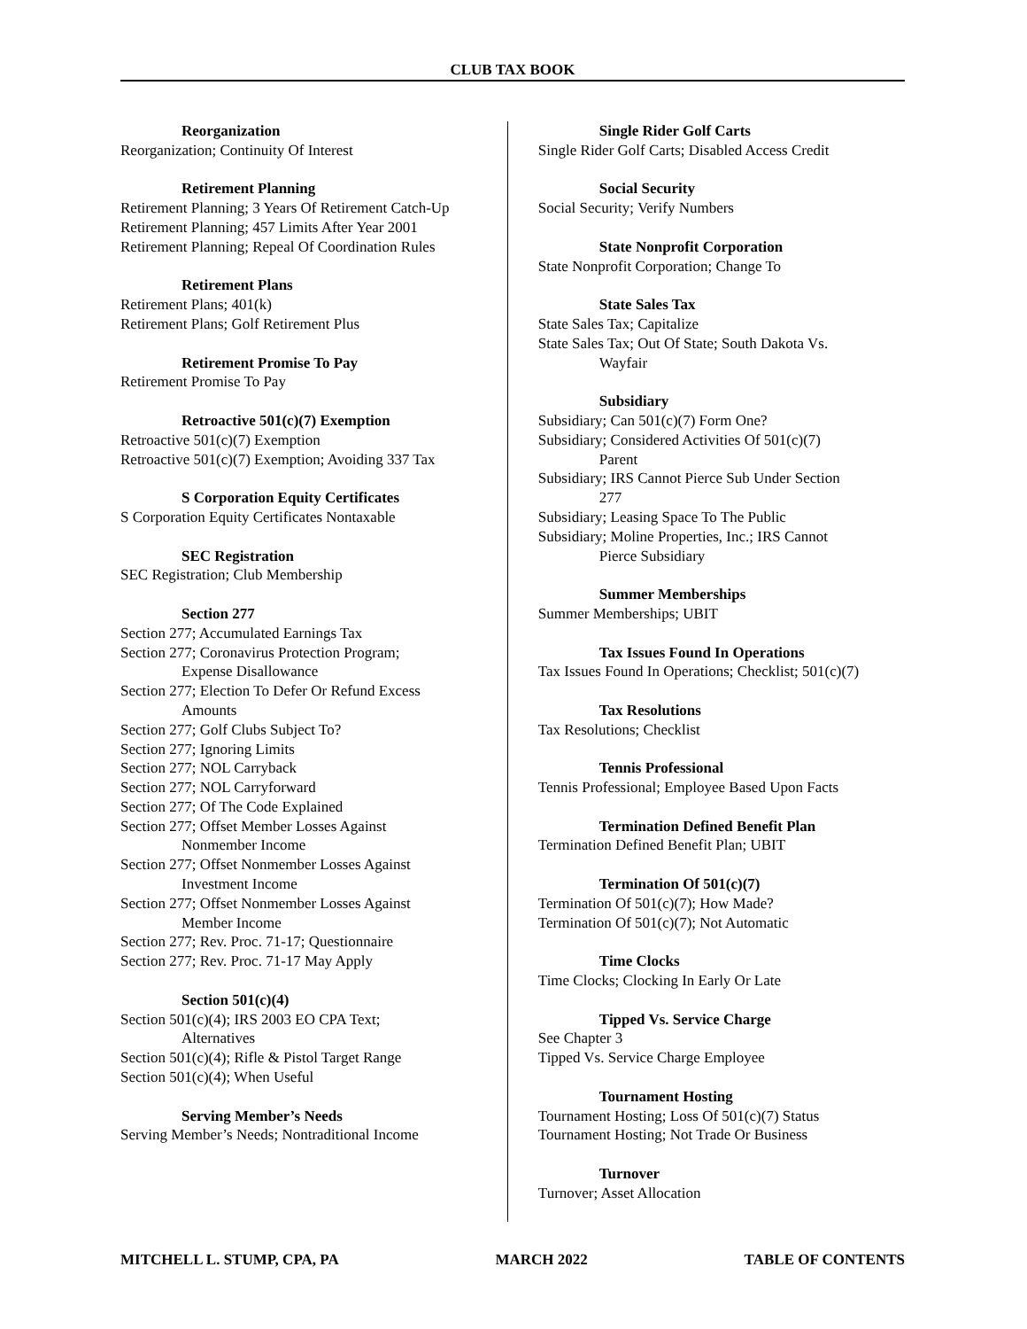CLUB TAX BOOK
Reorganization
Reorganization; Continuity Of Interest
Retirement Planning
Retirement Planning; 3 Years Of Retirement Catch-Up
Retirement Planning; 457 Limits After Year 2001
Retirement Planning; Repeal Of Coordination Rules
Retirement Plans
Retirement Plans; 401(k)
Retirement Plans; Golf Retirement Plus
Retirement Promise To Pay
Retirement Promise To Pay
Retroactive 501(c)(7) Exemption
Retroactive 501(c)(7) Exemption
Retroactive 501(c)(7) Exemption; Avoiding 337 Tax
S Corporation Equity Certificates
S Corporation Equity Certificates Nontaxable
SEC Registration
SEC Registration; Club Membership
Section 277
Section 277; Accumulated Earnings Tax
Section 277; Coronavirus Protection Program;
Expense Disallowance
Section 277; Election To Defer Or Refund Excess
Amounts
Section 277; Golf Clubs Subject To?
Section 277; Ignoring Limits
Section 277; NOL Carryback
Section 277; NOL Carryforward
Section 277; Of The Code Explained
Section 277; Offset Member Losses Against
Nonmember Income
Section 277; Offset Nonmember Losses Against
Investment Income
Section 277; Offset Nonmember Losses Against
Member Income
Section 277; Rev. Proc. 71-17; Questionnaire
Section 277; Rev. Proc. 71-17 May Apply
Section 501(c)(4)
Section 501(c)(4); IRS 2003 EO CPA Text;
Alternatives
Section 501(c)(4); Rifle & Pistol Target Range
Section 501(c)(4); When Useful
Serving Member’s Needs
Serving Member’s Needs; Nontraditional Income
Single Rider Golf Carts
Single Rider Golf Carts; Disabled Access Credit
Social Security
Social Security; Verify Numbers
State Nonprofit Corporation
State Nonprofit Corporation; Change To
State Sales Tax
State Sales Tax; Capitalize
State Sales Tax; Out Of State; South Dakota Vs.
Wayfair
Subsidiary
Subsidiary; Can 501(c)(7) Form One?
Subsidiary; Considered Activities Of 501(c)(7)
Parent
Subsidiary; IRS Cannot Pierce Sub Under Section
277
Subsidiary; Leasing Space To The Public
Subsidiary; Moline Properties, Inc.; IRS Cannot
Pierce Subsidiary
Summer Memberships
Summer Memberships; UBIT
Tax Issues Found In Operations
Tax Issues Found In Operations; Checklist; 501(c)(7)
Tax Resolutions
Tax Resolutions; Checklist
Tennis Professional
Tennis Professional; Employee Based Upon Facts
Termination Defined Benefit Plan
Termination Defined Benefit Plan; UBIT
Termination Of 501(c)(7)
Termination Of 501(c)(7); How Made?
Termination Of 501(c)(7); Not Automatic
Time Clocks
Time Clocks; Clocking In Early Or Late
Tipped Vs. Service Charge
See Chapter 3
Tipped Vs. Service Charge Employee
Tournament Hosting
Tournament Hosting; Loss Of 501(c)(7) Status
Tournament Hosting; Not Trade Or Business
Turnover
Turnover; Asset Allocation
MITCHELL L. STUMP, CPA, PA MARCH 2022 TABLE OF CONTENTS